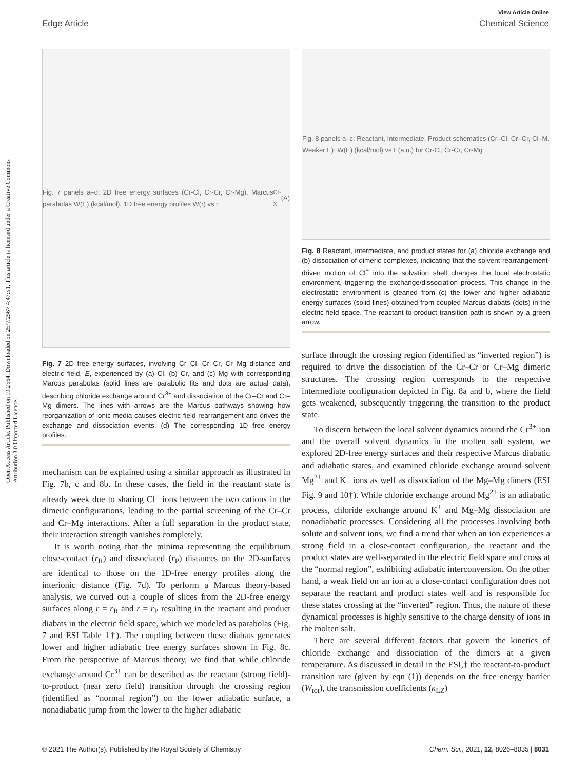View Article Online
Edge Article Chemical Science
Open Access Article. Published on 19 2564. Downloaded on 25/7/2567 4:47:51. This article is licensed under a Creative Commons Attribution 3.0 Unported Licence.
Fig. 7 panels a–d: 2D free energy surfaces (Cr-Cl, Cr-Cr, Cr-Mg), Marcus parabolas W(E) (kcal/mol), 1D free energy profiles W(r) vs r<sub>Cr-X</sub> (Å)
Fig. 7 2D free energy surfaces, involving Cr–Cl, Cr–Cr, Cr–Mg distance and electric field, E, experienced by (a) Cl, (b) Cr, and (c) Mg with corresponding Marcus parabolas (solid lines are parabolic fits and dots are actual data), describing chloride exchange around Cr<sup>3+</sup> and dissociation of the Cr–Cr and Cr–Mg dimers. The lines with arrows are the Marcus pathways showing how reorganization of ionic media causes electric field rearrangement and drives the exchange and dissociation events. (d) The corresponding 1D free energy profiles.
mechanism can be explained using a similar approach as illustrated in Fig. 7b, c and 8b. In these cases, the field in the reactant state is already week due to sharing Cl<sup>−</sup> ions between the two cations in the dimeric configurations, leading to the partial screening of the Cr–Cr and Cr–Mg interactions. After a full separation in the product state, their interaction strength vanishes completely.
It is worth noting that the minima representing the equilibrium close-contact (r<sub>R</sub>) and dissociated (r<sub>P</sub>) distances on the 2D-surfaces are identical to those on the 1D-free energy profiles along the interionic distance (Fig. 7d). To perform a Marcus theory-based analysis, we curved out a couple of slices from the 2D-free energy surfaces along r = r<sub>R</sub> and r = r<sub>P</sub> resulting in the reactant and product diabats in the electric field space, which we modeled as parabolas (Fig. 7 and ESI Table 1†). The coupling between these diabats generates lower and higher adiabatic free energy surfaces shown in Fig. 8c. From the perspective of Marcus theory, we find that while chloride exchange around Cr<sup>3+</sup> can be described as the reactant (strong field)-to-product (near zero field) transition through the crossing region (identified as “normal region”) on the lower adiabatic surface, a nonadiabatic jump from the lower to the higher adiabatic
Fig. 8 panels a–c: Reactant, Intermediate, Product schematics (Cr–Cl, Cr–Cr, Cl–M, Weaker E); W(E) (kcal/mol) vs E(a.u.) for Cr-Cl, Cr-Cr, Cr-Mg
Fig. 8 Reactant, intermediate, and product states for (a) chloride exchange and (b) dissociation of dimeric complexes, indicating that the solvent rearrangement-driven motion of Cl<sup>−</sup> into the solvation shell changes the local electrostatic environment, triggering the exchange/dissociation process. This change in the electrostatic environment is gleaned from (c) the lower and higher adiabatic energy surfaces (solid lines) obtained from coupled Marcus diabats (dots) in the electric field space. The reactant-to-product transition path is shown by a green arrow.
surface through the crossing region (identified as “inverted region”) is required to drive the dissociation of the Cr–Cr or Cr–Mg dimeric structures. The crossing region corresponds to the respective intermediate configuration depicted in Fig. 8a and b, where the field gets weakened, subsequently triggering the transition to the product state.
To discern between the local solvent dynamics around the Cr<sup>3+</sup> ion and the overall solvent dynamics in the molten salt system, we explored 2D-free energy surfaces and their respective Marcus diabatic and adiabatic states, and examined chloride exchange around solvent Mg<sup>2+</sup> and K<sup>+</sup> ions as well as dissociation of the Mg–Mg dimers (ESI Fig. 9 and 10†). While chloride exchange around Mg<sup>2+</sup> is an adiabatic process, chloride exchange around K<sup>+</sup> and Mg–Mg dissociation are nonadiabatic processes. Considering all the processes involving both solute and solvent ions, we find a trend that when an ion experiences a strong field in a close-contact configuration, the reactant and the product states are well-separated in the electric field space and cross at the “normal region”, exhibiting adiabatic interconversion. On the other hand, a weak field on an ion at a close-contact configuration does not separate the reactant and product states well and is responsible for these states crossing at the “inverted” region. Thus, the nature of these dynamical processes is highly sensitive to the charge density of ions in the molten salt.
There are several different factors that govern the kinetics of chloride exchange and dissociation of the dimers at a given temperature. As discussed in detail in the ESI,† the reactant-to-product transition rate (given by eqn (1)) depends on the free energy barrier (W<sub>tot</sub>), the transmission coefficients (κ<sub>LZ</sub>)
© 2021 The Author(s). Published by the Royal Society of Chemistry Chem. Sci., 2021, 12, 8026–8035 | 8031